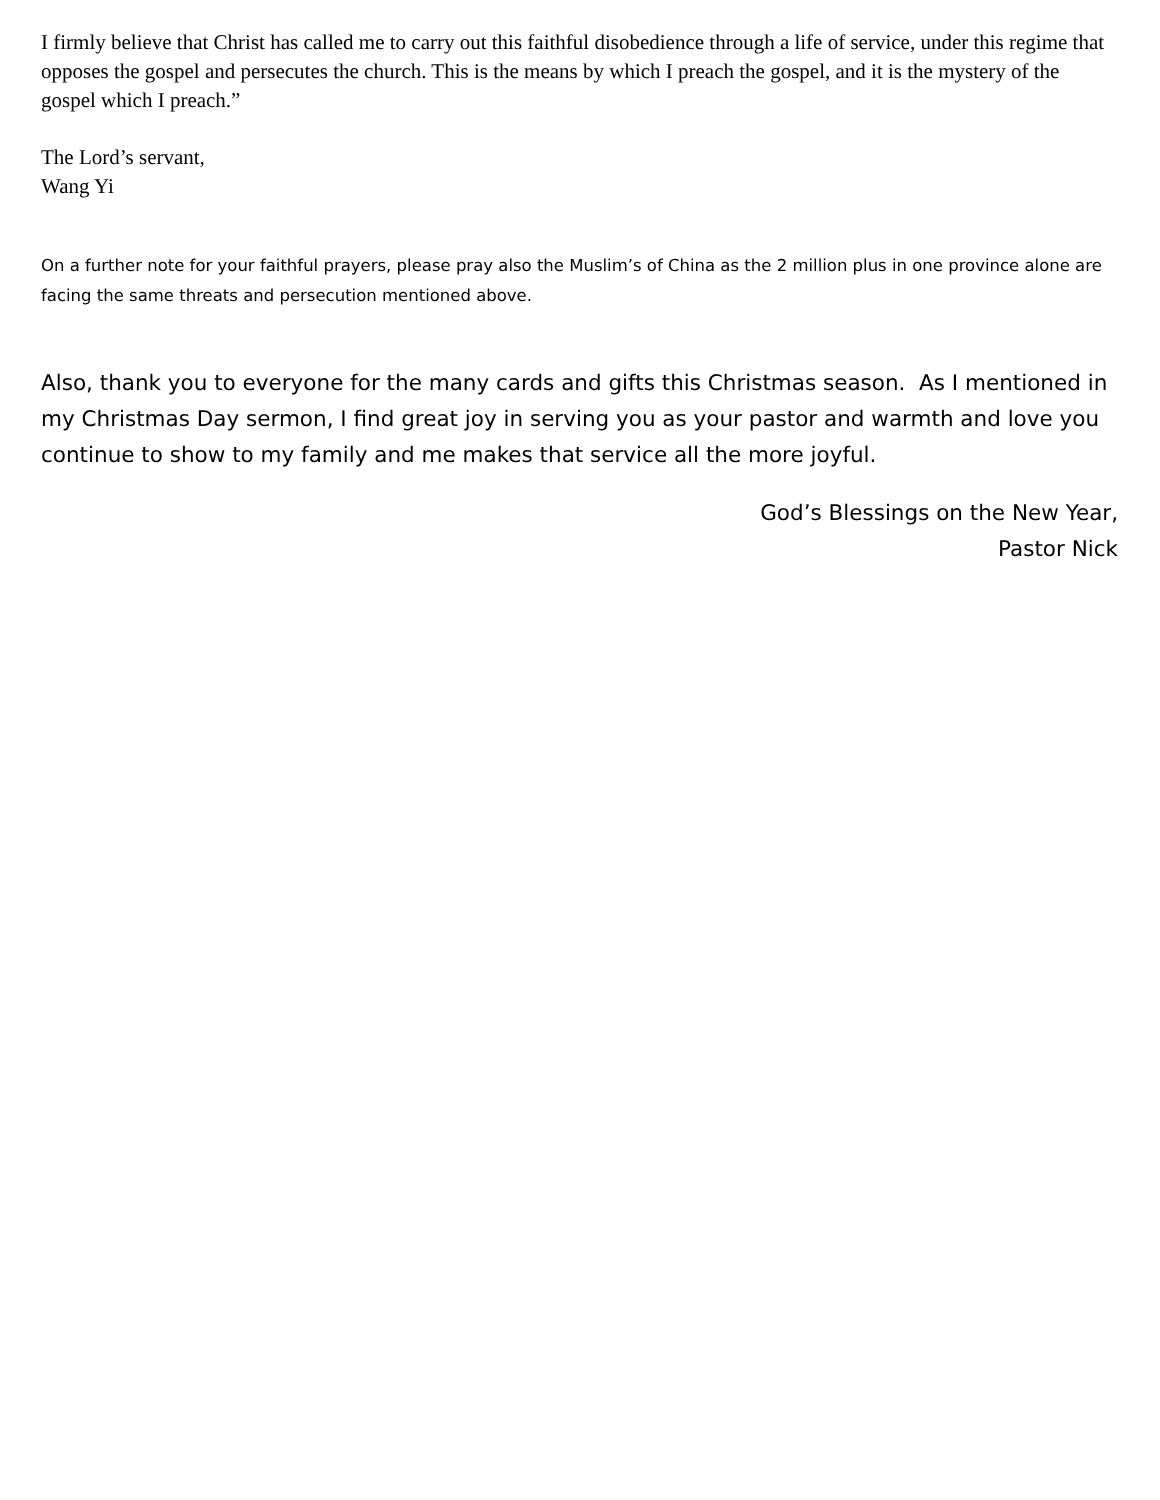I firmly believe that Christ has called me to carry out this faithful disobedience through a life of service, under this regime that opposes the gospel and persecutes the church. This is the means by which I preach the gospel, and it is the mystery of the gospel which I preach.”
The Lord’s servant,
Wang Yi
On a further note for your faithful prayers, please pray also the Muslim’s of China as the 2 million plus in one province alone are facing the same threats and persecution mentioned above.
Also, thank you to everyone for the many cards and gifts this Christmas season. As I mentioned in my Christmas Day sermon, I find great joy in serving you as your pastor and warmth and love you continue to show to my family and me makes that service all the more joyful.
God’s Blessings on the New Year,
Pastor Nick